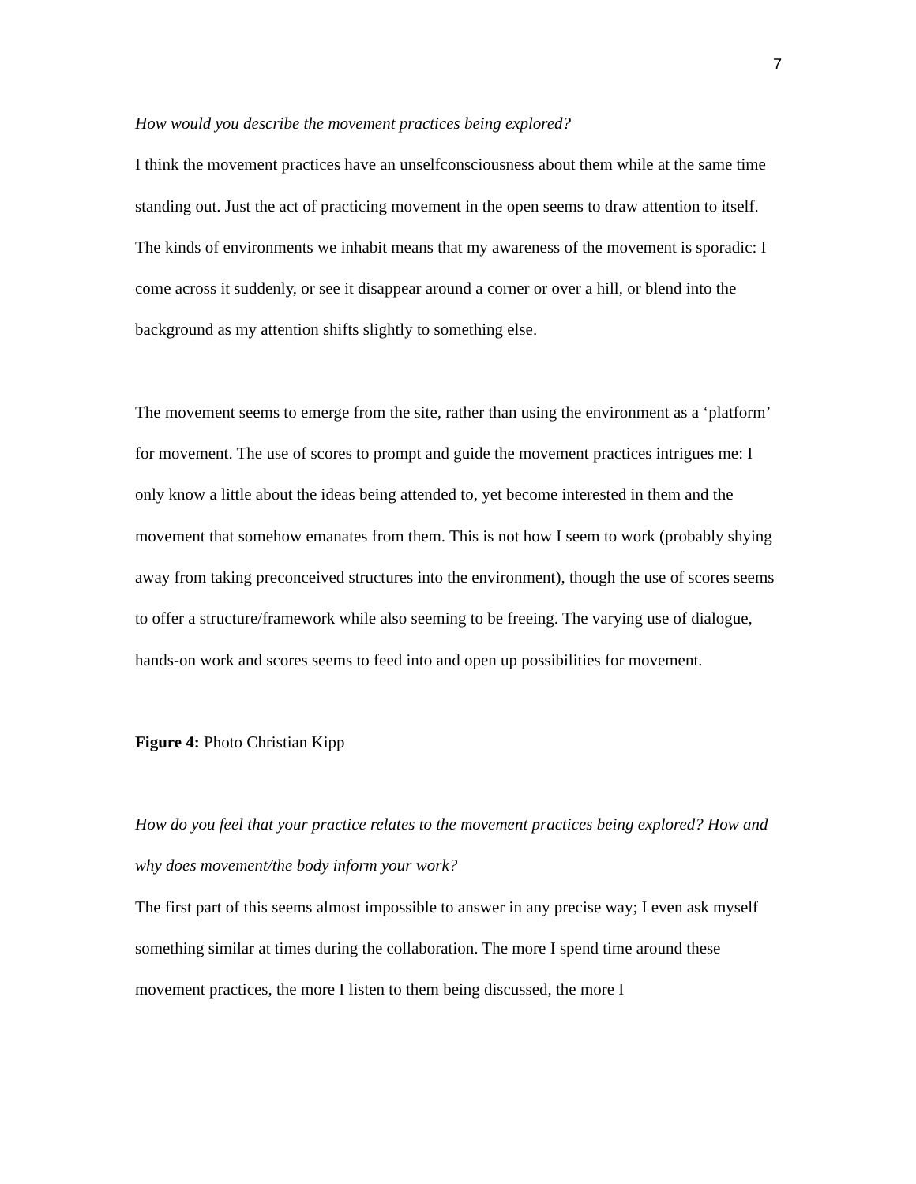7
How would you describe the movement practices being explored?
I think the movement practices have an unselfconsciousness about them while at the same time standing out. Just the act of practicing movement in the open seems to draw attention to itself. The kinds of environments we inhabit means that my awareness of the movement is sporadic: I come across it suddenly, or see it disappear around a corner or over a hill, or blend into the background as my attention shifts slightly to something else.
The movement seems to emerge from the site, rather than using the environment as a ‘platform’ for movement. The use of scores to prompt and guide the movement practices intrigues me: I only know a little about the ideas being attended to, yet become interested in them and the movement that somehow emanates from them. This is not how I seem to work (probably shying away from taking preconceived structures into the environment), though the use of scores seems to offer a structure/framework while also seeming to be freeing. The varying use of dialogue, hands-on work and scores seems to feed into and open up possibilities for movement.
Figure 4: Photo Christian Kipp
How do you feel that your practice relates to the movement practices being explored? How and why does movement/the body inform your work?
The first part of this seems almost impossible to answer in any precise way; I even ask myself something similar at times during the collaboration. The more I spend time around these movement practices, the more I listen to them being discussed, the more I